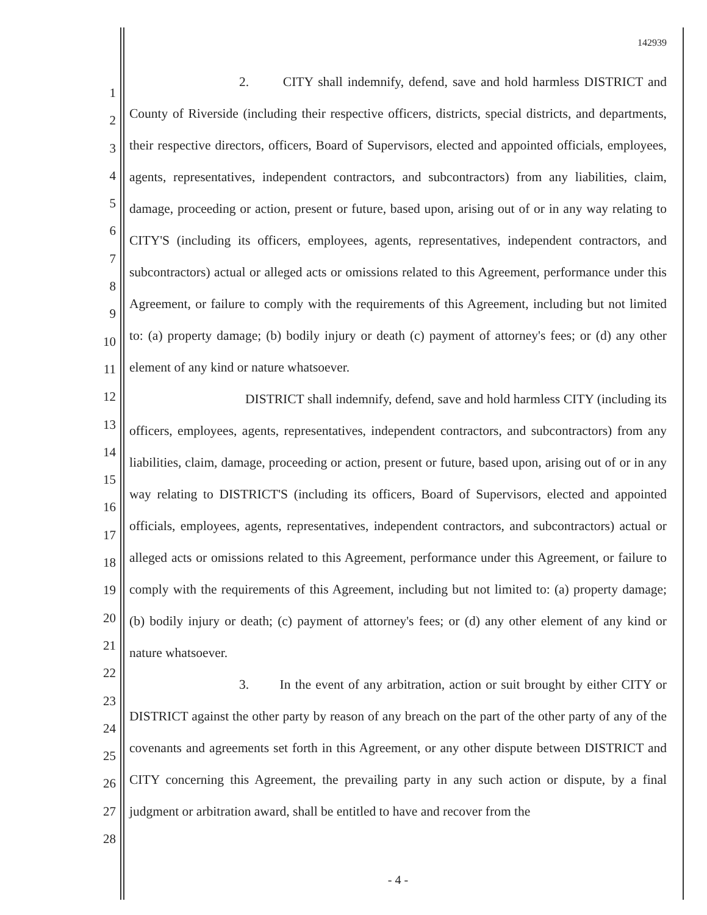1
2
3
4
5
6
7
8
9
10
11
12
13
14
15
16
17
18
19
20
21
22
23
24
25
26
27
28
142939
2. CITY shall indemnify, defend, save and hold harmless DISTRICT and County of Riverside (including their respective officers, districts, special districts, and departments, their respective directors, officers, Board of Supervisors, elected and appointed officials, employees, agents, representatives, independent contractors, and subcontractors) from any liabilities, claim, damage, proceeding or action, present or future, based upon, arising out of or in any way relating to CITY'S (including its officers, employees, agents, representatives, independent contractors, and subcontractors) actual or alleged acts or omissions related to this Agreement, performance under this Agreement, or failure to comply with the requirements of this Agreement, including but not limited to: (a) property damage; (b) bodily injury or death (c) payment of attorney's fees; or (d) any other element of any kind or nature whatsoever.
DISTRICT shall indemnify, defend, save and hold harmless CITY (including its officers, employees, agents, representatives, independent contractors, and subcontractors) from any liabilities, claim, damage, proceeding or action, present or future, based upon, arising out of or in any way relating to DISTRICT'S (including its officers, Board of Supervisors, elected and appointed officials, employees, agents, representatives, independent contractors, and subcontractors) actual or alleged acts or omissions related to this Agreement, performance under this Agreement, or failure to comply with the requirements of this Agreement, including but not limited to: (a) property damage; (b) bodily injury or death; (c) payment of attorney's fees; or (d) any other element of any kind or nature whatsoever.
3. In the event of any arbitration, action or suit brought by either CITY or DISTRICT against the other party by reason of any breach on the part of the other party of any of the covenants and agreements set forth in this Agreement, or any other dispute between DISTRICT and CITY concerning this Agreement, the prevailing party in any such action or dispute, by a final judgment or arbitration award, shall be entitled to have and recover from the
- 4 -